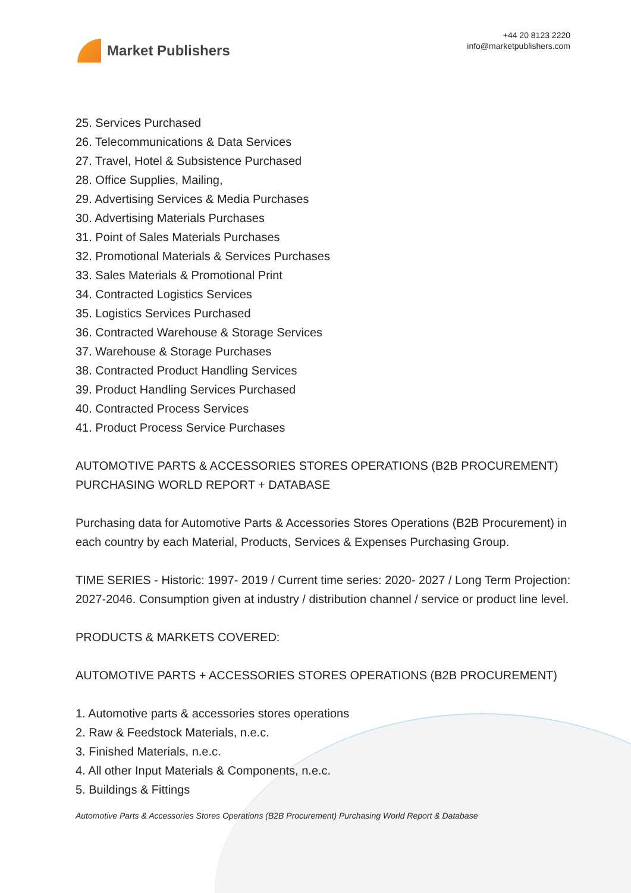Market Publishers
+44 20 8123 2220
info@marketpublishers.com
25. Services Purchased
26. Telecommunications & Data Services
27. Travel, Hotel & Subsistence Purchased
28. Office Supplies, Mailing,
29. Advertising Services & Media Purchases
30. Advertising Materials Purchases
31. Point of Sales Materials Purchases
32. Promotional Materials & Services Purchases
33. Sales Materials & Promotional Print
34. Contracted Logistics Services
35. Logistics Services Purchased
36. Contracted Warehouse & Storage Services
37. Warehouse & Storage Purchases
38. Contracted Product Handling Services
39. Product Handling Services Purchased
40. Contracted Process Services
41. Product Process Service Purchases
AUTOMOTIVE PARTS & ACCESSORIES STORES OPERATIONS (B2B PROCUREMENT) PURCHASING WORLD REPORT + DATABASE
Purchasing data for Automotive Parts & Accessories Stores Operations (B2B Procurement) in each country by each Material, Products, Services & Expenses Purchasing Group.
TIME SERIES - Historic: 1997- 2019 / Current time series: 2020- 2027 / Long Term Projection: 2027-2046. Consumption given at industry / distribution channel / service or product line level.
PRODUCTS & MARKETS COVERED:
AUTOMOTIVE PARTS + ACCESSORIES STORES OPERATIONS (B2B PROCUREMENT)
1. Automotive parts & accessories stores operations
2. Raw & Feedstock Materials, n.e.c.
3. Finished Materials, n.e.c.
4. All other Input Materials & Components, n.e.c.
5. Buildings & Fittings
Automotive Parts & Accessories Stores Operations (B2B Procurement) Purchasing World Report & Database